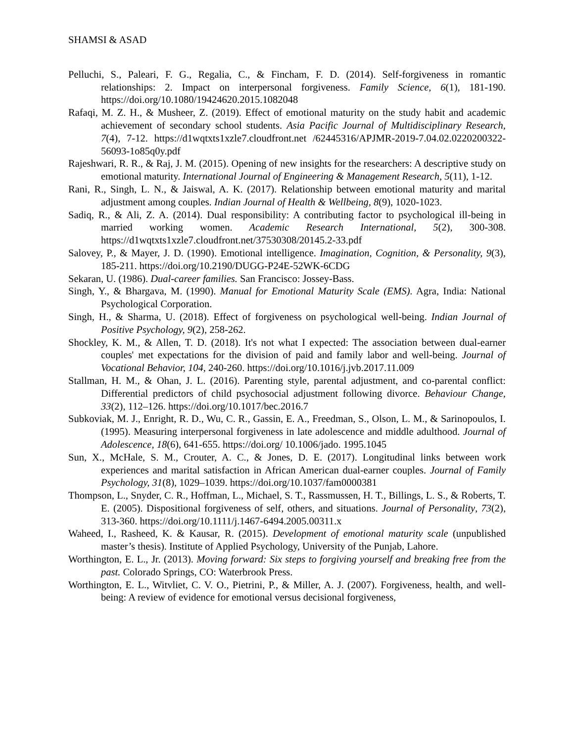SHAMSI & ASAD
Pelluchi, S., Paleari, F. G., Regalia, C., & Fincham, F. D. (2014). Self-forgiveness in romantic relationships: 2. Impact on interpersonal forgiveness. Family Science, 6(1), 181-190. https://doi.org/10.1080/19424620.2015.1082048
Rafaqi, M. Z. H., & Musheer, Z. (2019). Effect of emotional maturity on the study habit and academic achievement of secondary school students. Asia Pacific Journal of Multidisciplinary Research, 7(4), 7-12. https://d1wqtxts1xzle7.cloudfront.net /62445316/APJMR-2019-7.04.02.0220200322-56093-1o85q0y.pdf
Rajeshwari, R. R., & Raj, J. M. (2015). Opening of new insights for the researchers: A descriptive study on emotional maturity. International Journal of Engineering & Management Research, 5(11), 1-12.
Rani, R., Singh, L. N., & Jaiswal, A. K. (2017). Relationship between emotional maturity and marital adjustment among couples. Indian Journal of Health & Wellbeing, 8(9), 1020-1023.
Sadiq, R., & Ali, Z. A. (2014). Dual responsibility: A contributing factor to psychological ill-being in married working women. Academic Research International, 5(2), 300-308. https://d1wqtxts1xzle7.cloudfront.net/37530308/20145.2-33.pdf
Salovey, P., & Mayer, J. D. (1990). Emotional intelligence. Imagination, Cognition, & Personality, 9(3), 185-211. https://doi.org/10.2190/DUGG-P24E-52WK-6CDG
Sekaran, U. (1986). Dual-career families. San Francisco: Jossey-Bass.
Singh, Y., & Bhargava, M. (1990). Manual for Emotional Maturity Scale (EMS). Agra, India: National Psychological Corporation.
Singh, H., & Sharma, U. (2018). Effect of forgiveness on psychological well-being. Indian Journal of Positive Psychology, 9(2), 258-262.
Shockley, K. M., & Allen, T. D. (2018). It's not what I expected: The association between dual-earner couples' met expectations for the division of paid and family labor and well-being. Journal of Vocational Behavior, 104, 240-260. https://doi.org/10.1016/j.jvb.2017.11.009
Stallman, H. M., & Ohan, J. L. (2016). Parenting style, parental adjustment, and co-parental conflict: Differential predictors of child psychosocial adjustment following divorce. Behaviour Change, 33(2), 112–126. https://doi.org/10.1017/bec.2016.7
Subkoviak, M. J., Enright, R. D., Wu, C. R., Gassin, E. A., Freedman, S., Olson, L. M., & Sarinopoulos, I. (1995). Measuring interpersonal forgiveness in late adolescence and middle adulthood. Journal of Adolescence, 18(6), 641-655. https://doi.org/ 10.1006/jado. 1995.1045
Sun, X., McHale, S. M., Crouter, A. C., & Jones, D. E. (2017). Longitudinal links between work experiences and marital satisfaction in African American dual-earner couples. Journal of Family Psychology, 31(8), 1029–1039. https://doi.org/10.1037/fam0000381
Thompson, L., Snyder, C. R., Hoffman, L., Michael, S. T., Rassmussen, H. T., Billings, L. S., & Roberts, T. E. (2005). Dispositional forgiveness of self, others, and situations. Journal of Personality, 73(2), 313-360. https://doi.org/10.1111/j.1467-6494.2005.00311.x
Waheed, I., Rasheed, K. & Kausar, R. (2015). Development of emotional maturity scale (unpublished master’s thesis). Institute of Applied Psychology, University of the Punjab, Lahore.
Worthington, E. L., Jr. (2013). Moving forward: Six steps to forgiving yourself and breaking free from the past. Colorado Springs, CO: Waterbrook Press.
Worthington, E. L., Witvliet, C. V. O., Pietrini, P., & Miller, A. J. (2007). Forgiveness, health, and well-being: A review of evidence for emotional versus decisional forgiveness,